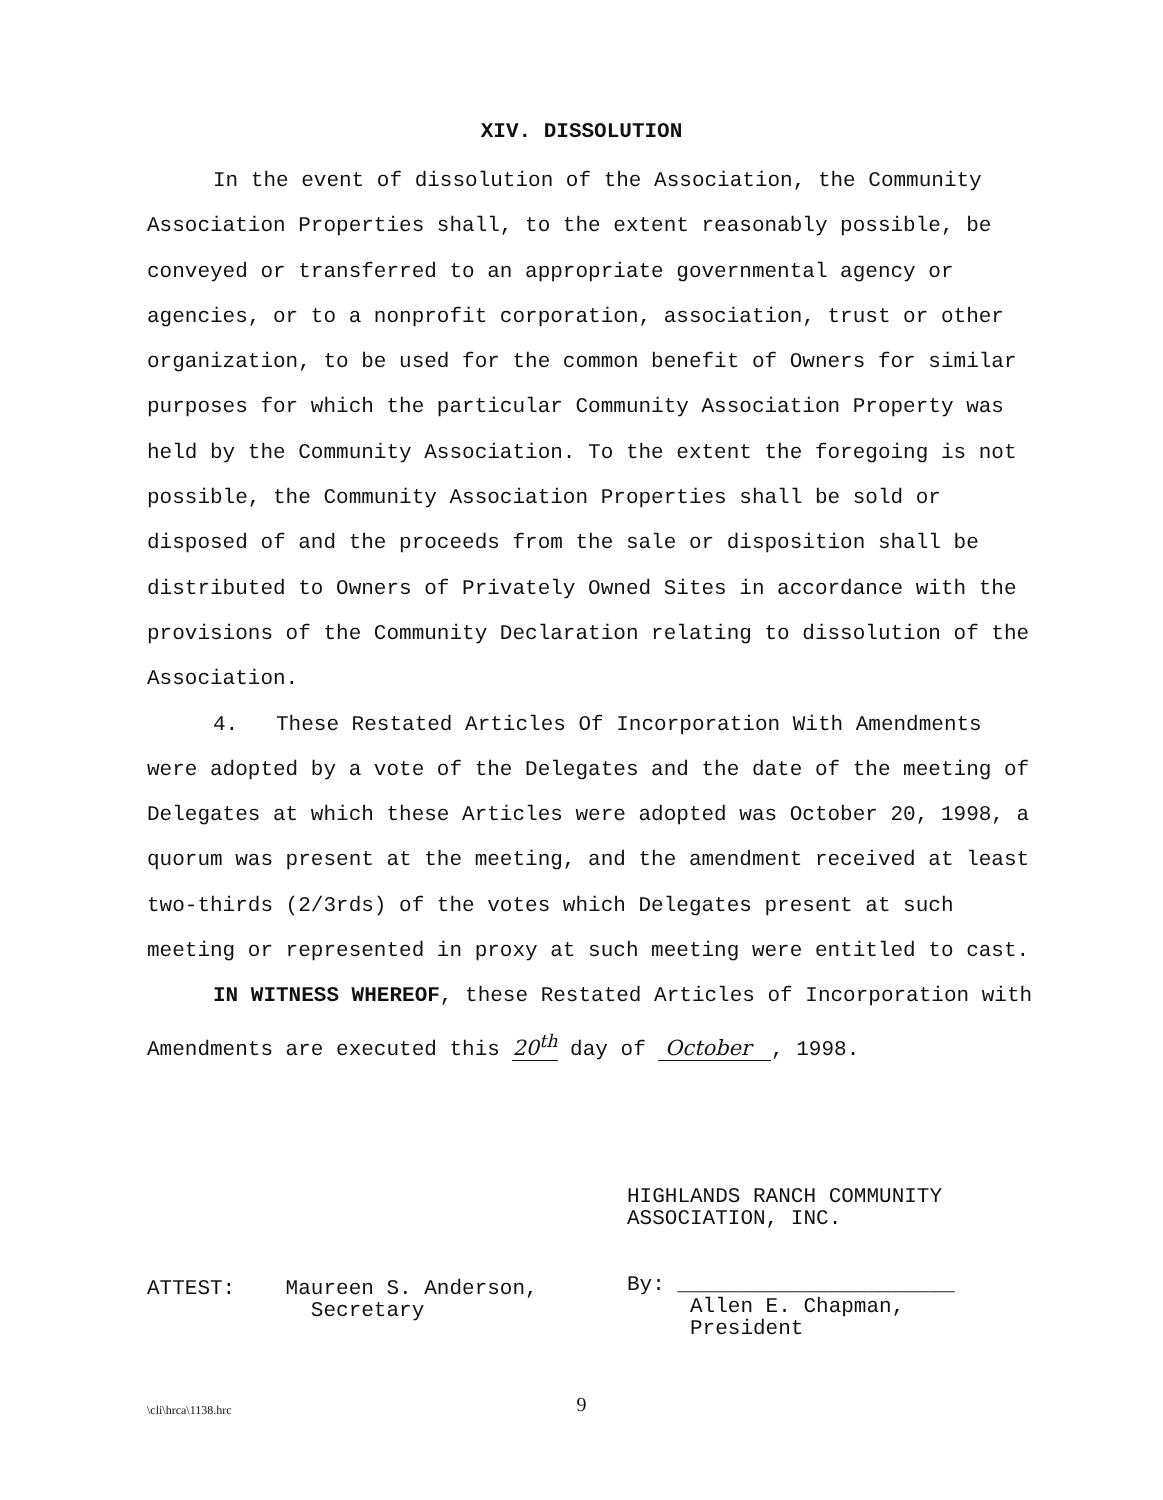XIV. DISSOLUTION
In the event of dissolution of the Association, the Community Association Properties shall, to the extent reasonably possible, be conveyed or transferred to an appropriate governmental agency or agencies, or to a nonprofit corporation, association, trust or other organization, to be used for the common benefit of Owners for similar purposes for which the particular Community Association Property was held by the Community Association. To the extent the foregoing is not possible, the Community Association Properties shall be sold or disposed of and the proceeds from the sale or disposition shall be distributed to Owners of Privately Owned Sites in accordance with the provisions of the Community Declaration relating to dissolution of the Association.
4. These Restated Articles Of Incorporation With Amendments were adopted by a vote of the Delegates and the date of the meeting of Delegates at which these Articles were adopted was October 20, 1998, a quorum was present at the meeting, and the amendment received at least two-thirds (2/3rds) of the votes which Delegates present at such meeting or represented in proxy at such meeting were entitled to cast.
IN WITNESS WHEREOF, these Restated Articles of Incorporation with Amendments are executed this 20<sup>th</sup> day of October , 1998.
ATTEST: Maureen S. Anderson,
Secretary
HIGHLANDS RANCH COMMUNITY
ASSOCIATION, INC.
By: ______________________
Allen E. Chapman,
President
\cli\hrca\1138.hrc
9